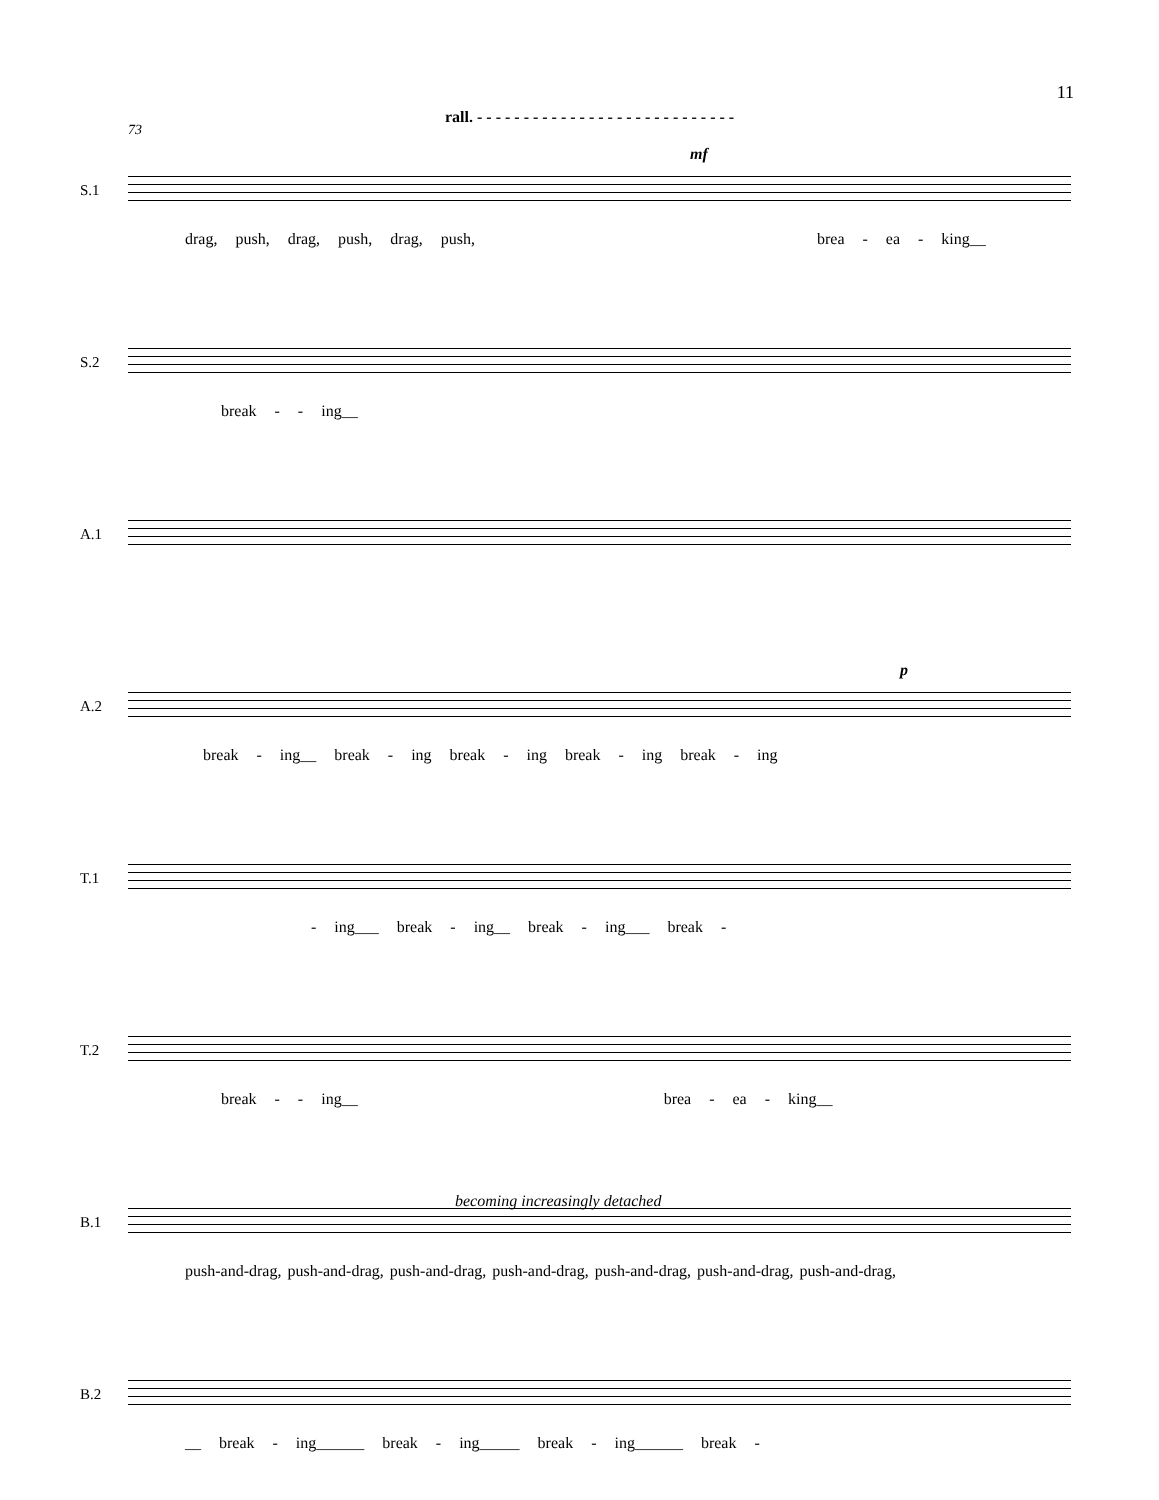11
rall. - - - - - - - - - - - - - - - - - - - - - - - - - - - -
73
S.1
mf
drag, push, drag, push, drag, push, brea - ea - king__
S.2
break - - ing__
A.1
A.2
p
break - ing__ break - ing break - ing break - ing break - ing
T.1
- ing___ break - ing__ break - ing___ break -
T.2
break - - ing__ brea - ea - king__
becoming increasingly detached
B.1
push-and-drag, push-and-drag, push-and-drag, push-and-drag, push-and-drag, push-and-drag, push-and-drag,
B.2
__ break - ing______ break - ing_____ break - ing______ break -